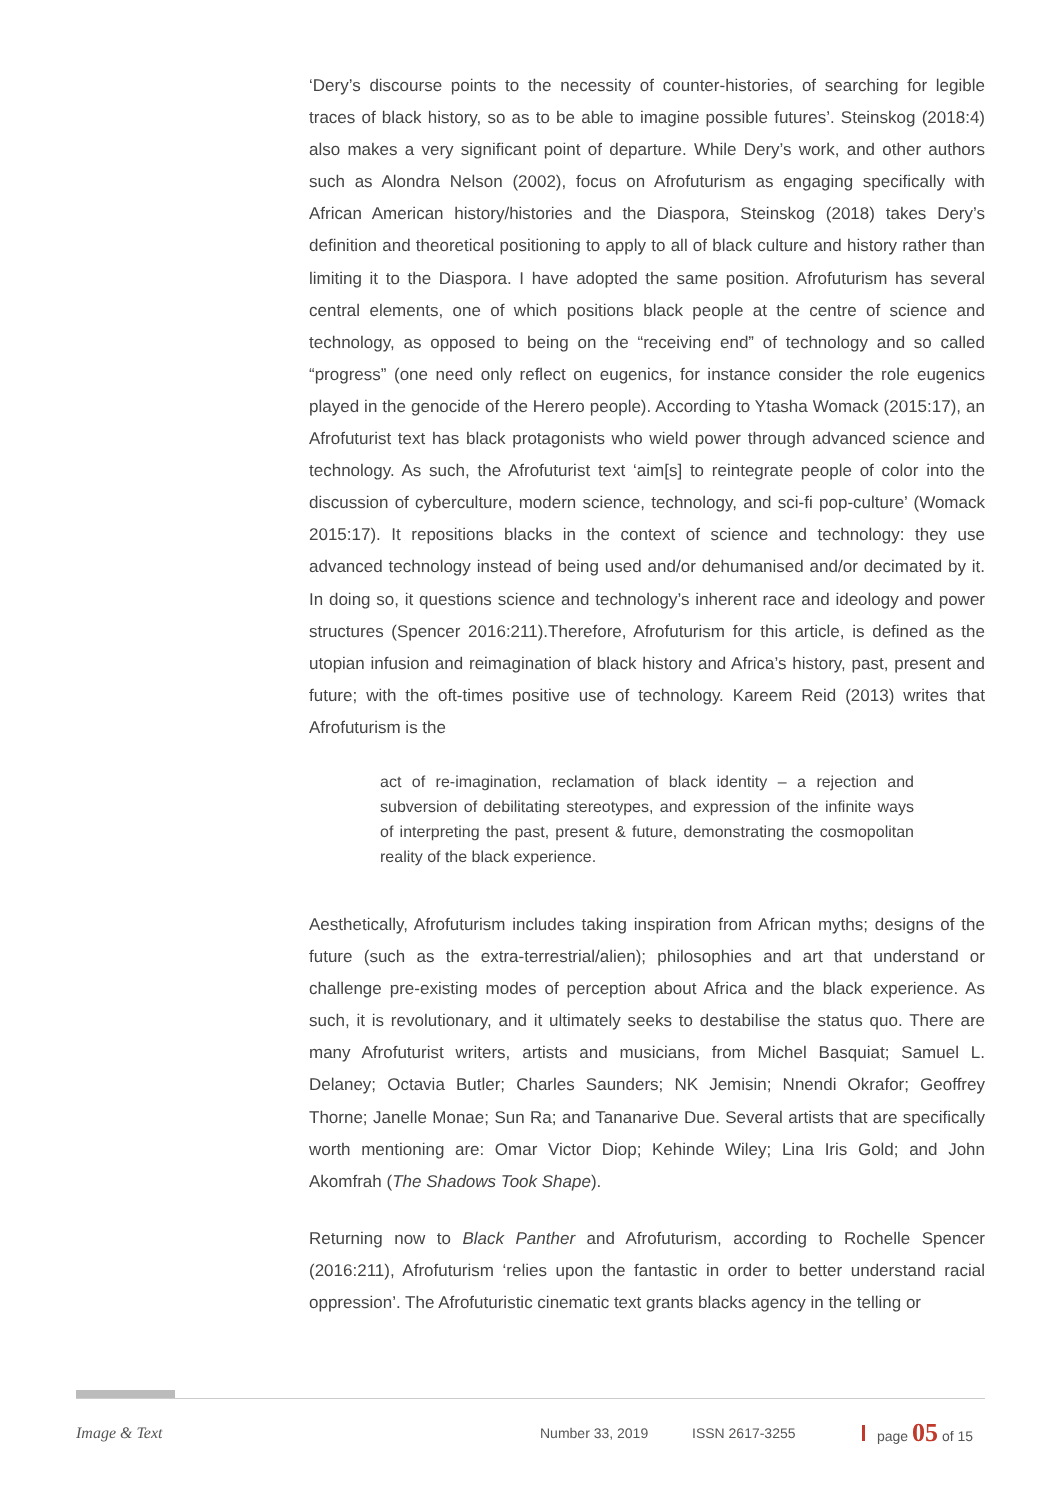‘Dery’s discourse points to the necessity of counter-histories, of searching for legible traces of black history, so as to be able to imagine possible futures’. Steinskog (2018:4) also makes a very significant point of departure. While Dery’s work, and other authors such as Alondra Nelson (2002), focus on Afrofuturism as engaging specifically with African American history/histories and the Diaspora, Steinskog (2018) takes Dery’s definition and theoretical positioning to apply to all of black culture and history rather than limiting it to the Diaspora. I have adopted the same position. Afrofuturism has several central elements, one of which positions black people at the centre of science and technology, as opposed to being on the “receiving end” of technology and so called “progress” (one need only reflect on eugenics, for instance consider the role eugenics played in the genocide of the Herero people). According to Ytasha Womack (2015:17), an Afrofuturist text has black protagonists who wield power through advanced science and technology. As such, the Afrofuturist text ‘aim[s] to reintegrate people of color into the discussion of cyberculture, modern science, technology, and sci-fi pop-culture’ (Womack 2015:17). It repositions blacks in the context of science and technology: they use advanced technology instead of being used and/or dehumanised and/or decimated by it. In doing so, it questions science and technology’s inherent race and ideology and power structures (Spencer 2016:211).Therefore, Afrofuturism for this article, is defined as the utopian infusion and reimagination of black history and Africa’s history, past, present and future; with the oft-times positive use of technology. Kareem Reid (2013) writes that Afrofuturism is the
act of re-imagination, reclamation of black identity – a rejection and subversion of debilitating stereotypes, and expression of the infinite ways of interpreting the past, present & future, demonstrating the cosmopolitan reality of the black experience.
Aesthetically, Afrofuturism includes taking inspiration from African myths; designs of the future (such as the extra-terrestrial/alien); philosophies and art that understand or challenge pre-existing modes of perception about Africa and the black experience. As such, it is revolutionary, and it ultimately seeks to destabilise the status quo. There are many Afrofuturist writers, artists and musicians, from Michel Basquiat; Samuel L. Delaney; Octavia Butler; Charles Saunders; NK Jemisin; Nnendi Okrafor; Geoffrey Thorne; Janelle Monae; Sun Ra; and Tananarive Due. Several artists that are specifically worth mentioning are: Omar Victor Diop; Kehinde Wiley; Lina Iris Gold; and John Akomfrah (The Shadows Took Shape).
Returning now to Black Panther and Afrofuturism, according to Rochelle Spencer (2016:211), Afrofuturism ‘relies upon the fantastic in order to better understand racial oppression’. The Afrofuturistic cinematic text grants blacks agency in the telling or
Image & Text Number 33, 2019 ISSN 2617-3255 page 05 of 15